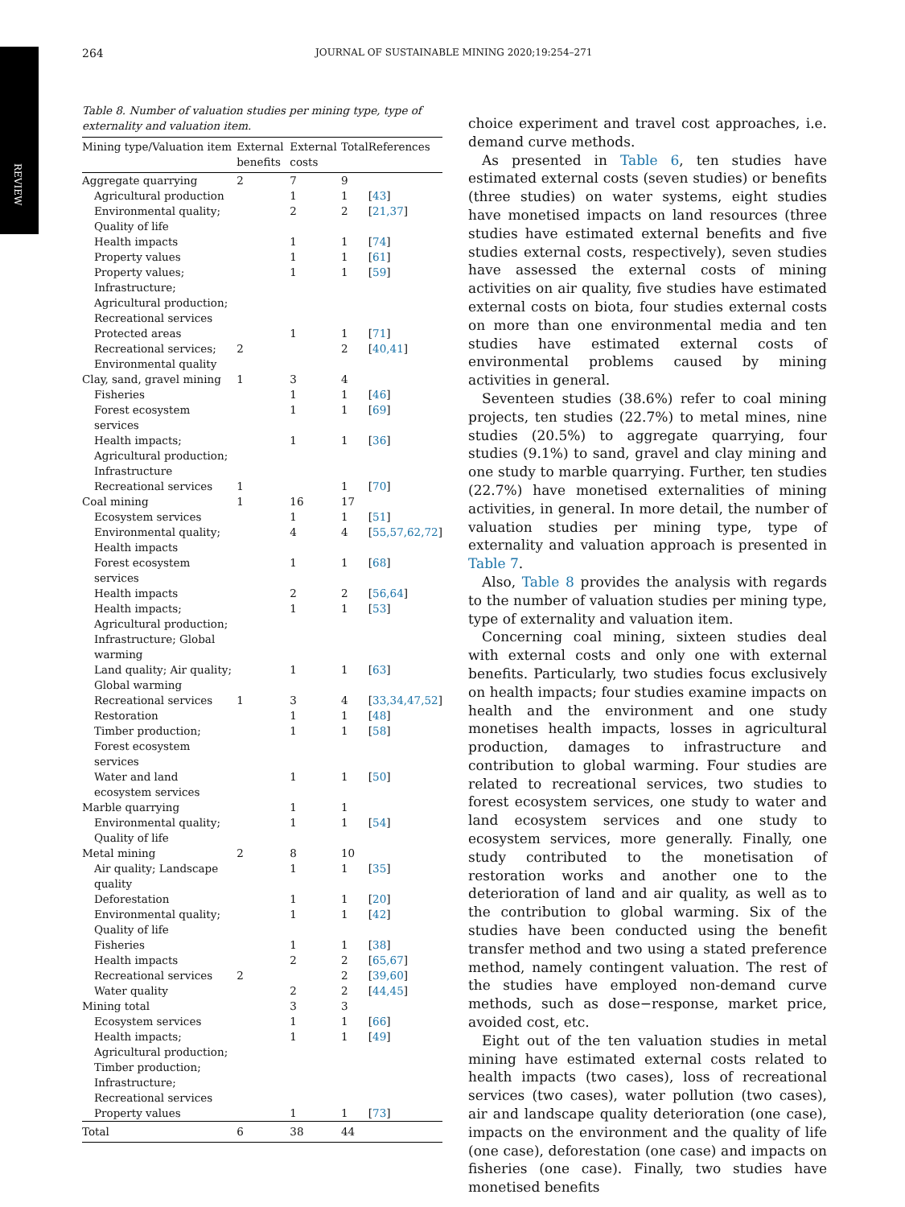REVIEW
264 JOURNAL OF SUSTAINABLE MINING 2020;19:254–271
Table 8. Number of valuation studies per mining type, type of externality and valuation item.
| Mining type/Valuation item | External benefits | External costs | Total | References |
| --- | --- | --- | --- | --- |
| Aggregate quarrying | 2 | 7 | 9 | |
| Agricultural production | | 1 | 1 | [ 43 ] |
| Environmental quality; Quality of life | | 2 | 2 | [ 21,37 ] |
| Health impacts | | 1 | 1 | [ 74 ] |
| Property values | | 1 | 1 | [ 61 ] |
| Property values; Infrastructure; Agricultural production; Recreational services | | 1 | 1 | [ 59 ] |
| Protected areas | | 1 | 1 | [ 71 ] |
| Recreational services; Environmental quality | 2 | | 2 | [ 40,41 ] |
| Clay, sand, gravel mining | 1 | 3 | 4 | |
| Fisheries | | 1 | 1 | [ 46 ] |
| Forest ecosystem services | | 1 | 1 | [ 69 ] |
| Health impacts; Agricultural production; Infrastructure | | 1 | 1 | [ 36 ] |
| Recreational services | 1 | | 1 | [ 70 ] |
| Coal mining | 1 | 16 | 17 | |
| Ecosystem services | | 1 | 1 | [ 51 ] |
| Environmental quality; Health impacts | | 4 | 4 | [ 55,57,62,72 ] |
| Forest ecosystem services | | 1 | 1 | [ 68 ] |
| Health impacts | | 2 | 2 | [ 56,64 ] |
| Health impacts; Agricultural production; Infrastructure; Global warming | | 1 | 1 | [ 53 ] |
| Land quality; Air quality; Global warming | | 1 | 1 | [ 63 ] |
| Recreational services | 1 | 3 | 4 | [ 33,34,47,52 ] |
| Restoration | | 1 | 1 | [ 48 ] |
| Timber production; Forest ecosystem services | | 1 | 1 | [ 58 ] |
| Water and land ecosystem services | | 1 | 1 | [ 50 ] |
| Marble quarrying | | 1 | 1 | |
| Environmental quality; Quality of life | | 1 | 1 | [ 54 ] |
| Metal mining | 2 | 8 | 10 | |
| Air quality; Landscape quality | | 1 | 1 | [ 35 ] |
| Deforestation | | 1 | 1 | [ 20 ] |
| Environmental quality; Quality of life | | 1 | 1 | [ 42 ] |
| Fisheries | | 1 | 1 | [ 38 ] |
| Health impacts | | 2 | 2 | [ 65,67 ] |
| Recreational services | 2 | | 2 | [ 39,60 ] |
| Water quality | | 2 | 2 | [ 44,45 ] |
| Mining total | | 3 | 3 | |
| Ecosystem services | | 1 | 1 | [ 66 ] |
| Health impacts; Agricultural production; Timber production; Infrastructure; Recreational services | | 1 | 1 | [ 49 ] |
| Property values | | 1 | 1 | [ 73 ] |
| Total | 6 | 38 | 44 | |
choice experiment and travel cost approaches, i.e. demand curve methods.
As presented in Table 6, ten studies have estimated external costs (seven studies) or benefits (three studies) on water systems, eight studies have monetised impacts on land resources (three studies have estimated external benefits and five studies external costs, respectively), seven studies have assessed the external costs of mining activities on air quality, five studies have estimated external costs on biota, four studies external costs on more than one environmental media and ten studies have estimated external costs of environmental problems caused by mining activities in general.
Seventeen studies (38.6%) refer to coal mining projects, ten studies (22.7%) to metal mines, nine studies (20.5%) to aggregate quarrying, four studies (9.1%) to sand, gravel and clay mining and one study to marble quarrying. Further, ten studies (22.7%) have monetised externalities of mining activities, in general. In more detail, the number of valuation studies per mining type, type of externality and valuation approach is presented in Table 7.
Also, Table 8 provides the analysis with regards to the number of valuation studies per mining type, type of externality and valuation item.
Concerning coal mining, sixteen studies deal with external costs and only one with external benefits. Particularly, two studies focus exclusively on health impacts; four studies examine impacts on health and the environment and one study monetises health impacts, losses in agricultural production, damages to infrastructure and contribution to global warming. Four studies are related to recreational services, two studies to forest ecosystem services, one study to water and land ecosystem services and one study to ecosystem services, more generally. Finally, one study contributed to the monetisation of restoration works and another one to the deterioration of land and air quality, as well as to the contribution to global warming. Six of the studies have been conducted using the benefit transfer method and two using a stated preference method, namely contingent valuation. The rest of the studies have employed non-demand curve methods, such as dose−response, market price, avoided cost, etc.
Eight out of the ten valuation studies in metal mining have estimated external costs related to health impacts (two cases), loss of recreational services (two cases), water pollution (two cases), air and landscape quality deterioration (one case), impacts on the environment and the quality of life (one case), deforestation (one case) and impacts on fisheries (one case). Finally, two studies have monetised benefits